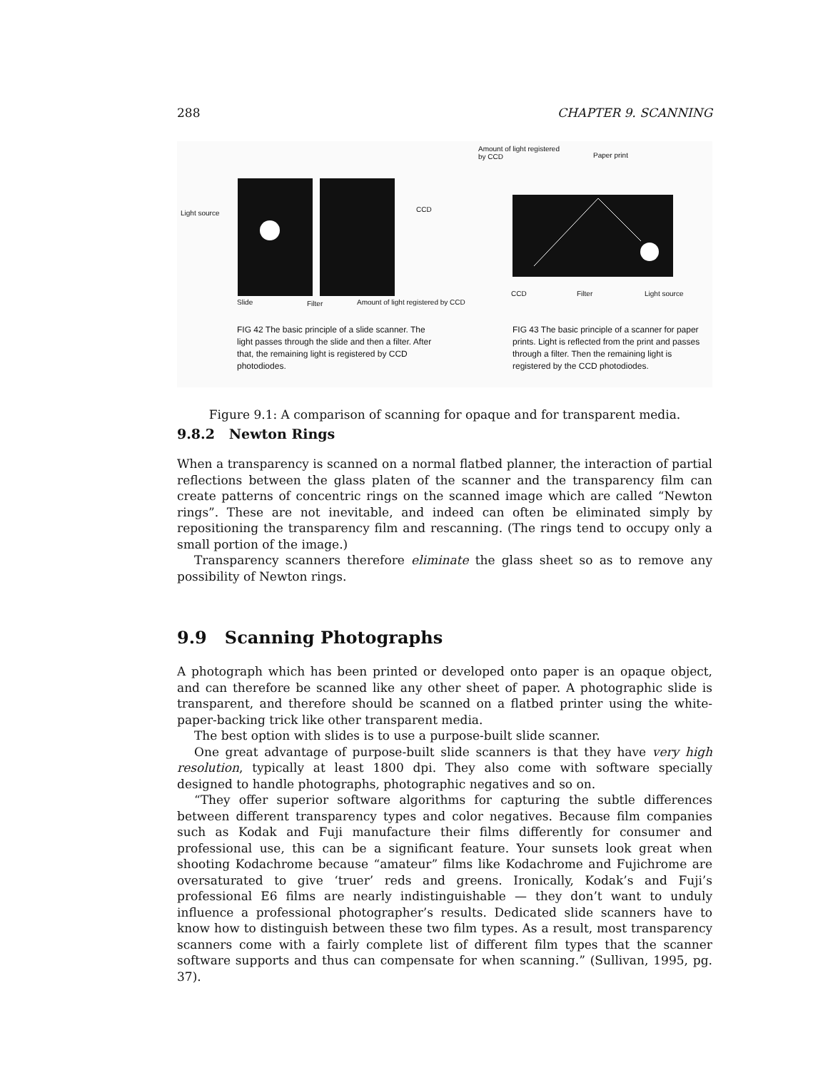288 CHAPTER 9. SCANNING
Light source CCD
Slide Filter Amount of light registered by CCD
Amount of light registered
by CCD Paper print
CCD Filter Light source
FIG 42 The basic principle of a slide scanner. The light passes through the slide and then a filter. After that, the remaining light is registered by CCD photodiodes.
FIG 43 The basic principle of a scanner for paper prints. Light is reflected from the print and passes through a filter. Then the remaining light is registered by the CCD photodiodes.
Figure 9.1: A comparison of scanning for opaque and for transparent media.
9.8.2 Newton Rings
When a transparency is scanned on a normal flatbed planner, the interaction of partial reflections between the glass platen of the scanner and the transparency film can create patterns of concentric rings on the scanned image which are called “Newton rings”. These are not inevitable, and indeed can often be eliminated simply by repositioning the transparency film and rescanning. (The rings tend to occupy only a small portion of the image.)
Transparency scanners therefore eliminate the glass sheet so as to remove any possibility of Newton rings.
9.9 Scanning Photographs
A photograph which has been printed or developed onto paper is an opaque object, and can therefore be scanned like any other sheet of paper. A photographic slide is transparent, and therefore should be scanned on a flatbed printer using the white-paper-backing trick like other transparent media.
The best option with slides is to use a purpose-built slide scanner.
One great advantage of purpose-built slide scanners is that they have very high resolution, typically at least 1800 dpi. They also come with software specially designed to handle photographs, photographic negatives and so on.
“They offer superior software algorithms for capturing the subtle differences between different transparency types and color negatives. Because film companies such as Kodak and Fuji manufacture their films differently for consumer and professional use, this can be a significant feature. Your sunsets look great when shooting Kodachrome because “amateur” films like Kodachrome and Fujichrome are oversaturated to give ‘truer’ reds and greens. Ironically, Kodak’s and Fuji’s professional E6 films are nearly indistinguishable — they don’t want to unduly influence a professional photographer’s results. Dedicated slide scanners have to know how to distinguish between these two film types. As a result, most transparency scanners come with a fairly complete list of different film types that the scanner software supports and thus can compensate for when scanning.” (Sullivan, 1995, pg. 37).